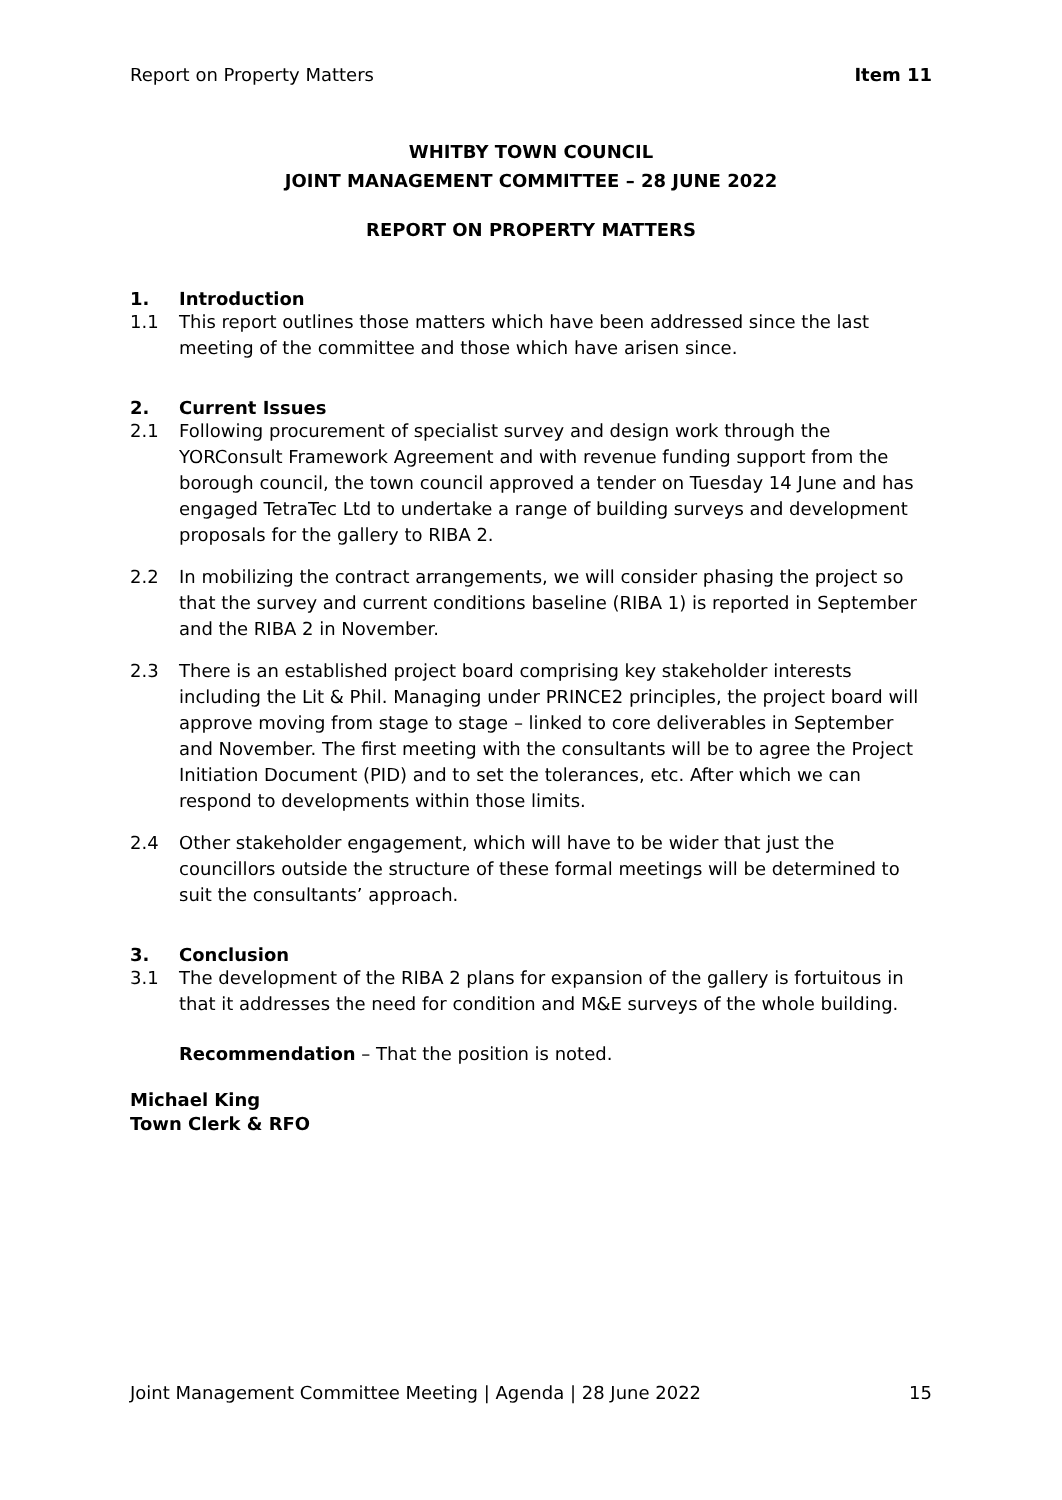Report on Property Matters Item 11
WHITBY TOWN COUNCIL
JOINT MANAGEMENT COMMITTEE – 28 JUNE 2022
REPORT ON PROPERTY MATTERS
1. Introduction
1.1 This report outlines those matters which have been addressed since the last meeting of the committee and those which have arisen since.
2. Current Issues
2.1 Following procurement of specialist survey and design work through the YORConsult Framework Agreement and with revenue funding support from the borough council, the town council approved a tender on Tuesday 14 June and has engaged TetraTec Ltd to undertake a range of building surveys and development proposals for the gallery to RIBA 2.
2.2 In mobilizing the contract arrangements, we will consider phasing the project so that the survey and current conditions baseline (RIBA 1) is reported in September and the RIBA 2 in November.
2.3 There is an established project board comprising key stakeholder interests including the Lit & Phil. Managing under PRINCE2 principles, the project board will approve moving from stage to stage – linked to core deliverables in September and November. The first meeting with the consultants will be to agree the Project Initiation Document (PID) and to set the tolerances, etc. After which we can respond to developments within those limits.
2.4 Other stakeholder engagement, which will have to be wider that just the councillors outside the structure of these formal meetings will be determined to suit the consultants’ approach.
3. Conclusion
3.1 The development of the RIBA 2 plans for expansion of the gallery is fortuitous in that it addresses the need for condition and M&E surveys of the whole building.
Recommendation – That the position is noted.
Michael King
Town Clerk & RFO
Joint Management Committee Meeting | Agenda | 28 June 2022 15